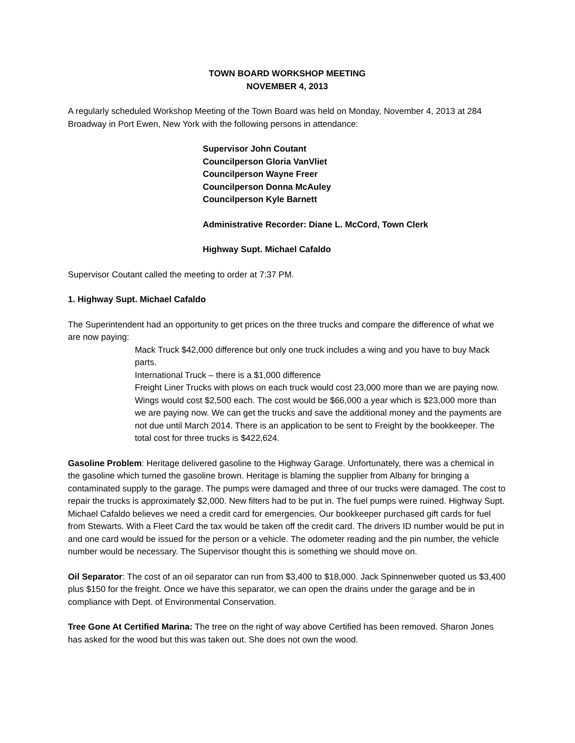TOWN BOARD WORKSHOP MEETING
NOVEMBER 4, 2013
A regularly scheduled Workshop Meeting of the Town Board was held on Monday, November 4, 2013 at 284 Broadway in Port Ewen, New York with the following persons in attendance:
Supervisor John Coutant
Councilperson Gloria VanVliet
Councilperson Wayne Freer
Councilperson Donna McAuley
Councilperson Kyle Barnett
Administrative Recorder: Diane L. McCord, Town Clerk
Highway Supt. Michael Cafaldo
Supervisor Coutant called the meeting to order at 7:37 PM.
1. Highway Supt. Michael Cafaldo
The Superintendent had an opportunity to get prices on the three trucks and compare the difference of what we are now paying:
Mack Truck $42,000 difference but only one truck includes a wing and you have to buy Mack parts.
International Truck – there is a $1,000 difference
Freight Liner Trucks with plows on each truck would cost 23,000 more than we are paying now. Wings would cost $2,500 each. The cost would be $66,000 a year which is $23,000 more than we are paying now. We can get the trucks and save the additional money and the payments are not due until March 2014. There is an application to be sent to Freight by the bookkeeper. The total cost for three trucks is $422,624.
Gasoline Problem: Heritage delivered gasoline to the Highway Garage. Unfortunately, there was a chemical in the gasoline which turned the gasoline brown. Heritage is blaming the supplier from Albany for bringing a contaminated supply to the garage. The pumps were damaged and three of our trucks were damaged. The cost to repair the trucks is approximately $2,000. New filters had to be put in. The fuel pumps were ruined. Highway Supt. Michael Cafaldo believes we need a credit card for emergencies. Our bookkeeper purchased gift cards for fuel from Stewarts. With a Fleet Card the tax would be taken off the credit card. The drivers ID number would be put in and one card would be issued for the person or a vehicle. The odometer reading and the pin number, the vehicle number would be necessary. The Supervisor thought this is something we should move on.
Oil Separator: The cost of an oil separator can run from $3,400 to $18,000. Jack Spinnenweber quoted us $3,400 plus $150 for the freight. Once we have this separator, we can open the drains under the garage and be in compliance with Dept. of Environmental Conservation.
Tree Gone At Certified Marina: The tree on the right of way above Certified has been removed. Sharon Jones has asked for the wood but this was taken out. She does not own the wood.